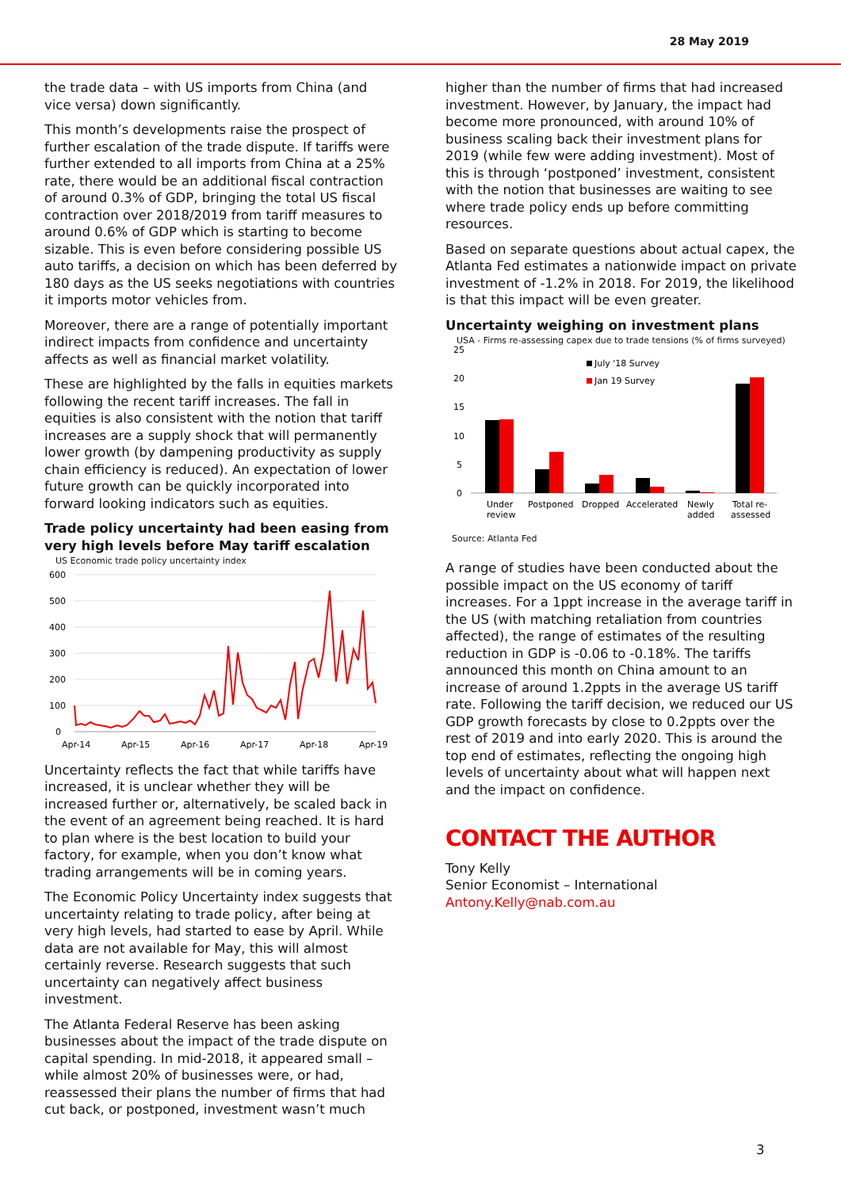28 May 2019
the trade data – with US imports from China (and vice versa) down significantly.
This month’s developments raise the prospect of further escalation of the trade dispute. If tariffs were further extended to all imports from China at a 25% rate, there would be an additional fiscal contraction of around 0.3% of GDP, bringing the total US fiscal contraction over 2018/2019 from tariff measures to around 0.6% of GDP which is starting to become sizable. This is even before considering possible US auto tariffs, a decision on which has been deferred by 180 days as the US seeks negotiations with countries it imports motor vehicles from.
Moreover, there are a range of potentially important indirect impacts from confidence and uncertainty affects as well as financial market volatility.
These are highlighted by the falls in equities markets following the recent tariff increases. The fall in equities is also consistent with the notion that tariff increases are a supply shock that will permanently lower growth (by dampening productivity as supply chain efficiency is reduced). An expectation of lower future growth can be quickly incorporated into forward looking indicators such as equities.
Trade policy uncertainty had been easing from very high levels before May tariff escalation
US Economic trade policy uncertainty index
600
500
400
300
200
100
0
Apr-14
Apr-15
Apr-16
Apr-17
Apr-18
Apr-19
Uncertainty reflects the fact that while tariffs have increased, it is unclear whether they will be increased further or, alternatively, be scaled back in the event of an agreement being reached. It is hard to plan where is the best location to build your factory, for example, when you don’t know what trading arrangements will be in coming years.
The Economic Policy Uncertainty index suggests that uncertainty relating to trade policy, after being at very high levels, had started to ease by April. While data are not available for May, this will almost certainly reverse. Research suggests that such uncertainty can negatively affect business investment.
The Atlanta Federal Reserve has been asking businesses about the impact of the trade dispute on capital spending. In mid-2018, it appeared small – while almost 20% of businesses were, or had, reassessed their plans the number of firms that had cut back, or postponed, investment wasn’t much
higher than the number of firms that had increased investment. However, by January, the impact had become more pronounced, with around 10% of business scaling back their investment plans for 2019 (while few were adding investment). Most of this is through ‘postponed’ investment, consistent with the notion that businesses are waiting to see where trade policy ends up before committing resources.
Based on separate questions about actual capex, the Atlanta Fed estimates a nationwide impact on private investment of -1.2% in 2018. For 2019, the likelihood is that this impact will be even greater.
Uncertainty weighing on investment plans
USA - Firms re-assessing capex due to trade tensions (% of firms surveyed)
25
20
15
10
5
0
July '18 Survey
Jan 19 Survey
Under
review
Postponed
Dropped
Accelerated
Newly
added
Total re-
assessed
Source: Atlanta Fed
A range of studies have been conducted about the possible impact on the US economy of tariff increases. For a 1ppt increase in the average tariff in the US (with matching retaliation from countries affected), the range of estimates of the resulting reduction in GDP is -0.06 to -0.18%. The tariffs announced this month on China amount to an increase of around 1.2ppts in the average US tariff rate. Following the tariff decision, we reduced our US GDP growth forecasts by close to 0.2ppts over the rest of 2019 and into early 2020. This is around the top end of estimates, reflecting the ongoing high levels of uncertainty about what will happen next and the impact on confidence.
CONTACT THE AUTHOR
Tony Kelly
Senior Economist – International
Antony.Kelly@nab.com.au
3